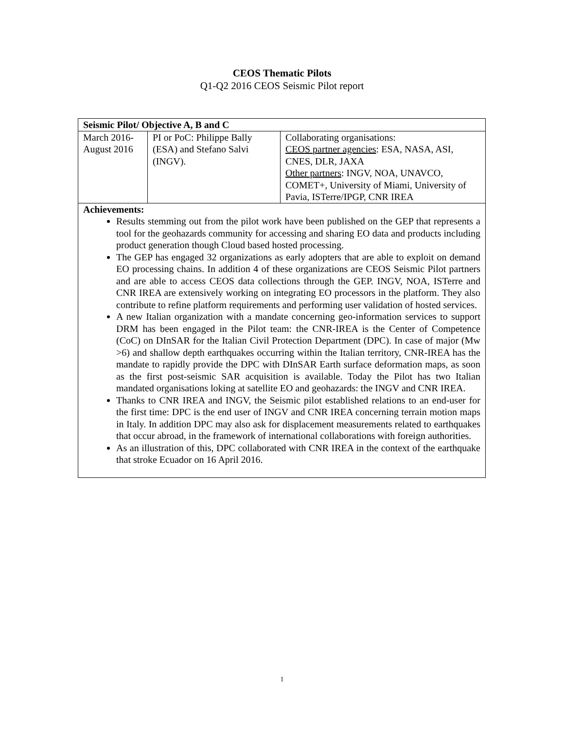CEOS Thematic Pilots
Q1-Q2 2016 CEOS Seismic Pilot report
| Seismic Pilot/ Objective A, B and C | | |
| March 2016- August 2016 | PI or PoC: Philippe Bally (ESA) and Stefano Salvi (INGV). | Collaborating organisations: CEOS partner agencies : ESA, NASA, ASI, CNES, DLR, JAXA Other partners : INGV, NOA, UNAVCO, COMET+, University of Miami, University of Pavia, ISTerre/IPGP, CNR IREA |
| Achievements: Results stemming out from the pilot work have been published on the GEP that represents a tool for the geohazards community for accessing and sharing EO data and products including product generation though Cloud based hosted processing. The GEP has engaged 32 organizations as early adopters that are able to exploit on demand EO processing chains. In addition 4 of these organizations are CEOS Seismic Pilot partners and are able to access CEOS data collections through the GEP. INGV, NOA, ISTerre and CNR IREA are extensively working on integrating EO processors in the platform. They also contribute to refine platform requirements and performing user validation of hosted services. A new Italian organization with a mandate concerning geo-information services to support DRM has been engaged in the Pilot team: the CNR-IREA is the Center of Competence (CoC) on DInSAR for the Italian Civil Protection Department (DPC). In case of major (Mw >6) and shallow depth earthquakes occurring within the Italian territory, CNR-IREA has the mandate to rapidly provide the DPC with DInSAR Earth surface deformation maps, as soon as the first post-seismic SAR acquisition is available. Today the Pilot has two Italian mandated organisations loking at satellite EO and geohazards: the INGV and CNR IREA. Thanks to CNR IREA and INGV, the Seismic pilot established relations to an end-user for the first time: DPC is the end user of INGV and CNR IREA concerning terrain motion maps in Italy. In addition DPC may also ask for displacement measurements related to earthquakes that occur abroad, in the framework of international collaborations with foreign authorities. As an illustration of this, DPC collaborated with CNR IREA in the context of the earthquake that stroke Ecuador on 16 April 2016. | | |
1